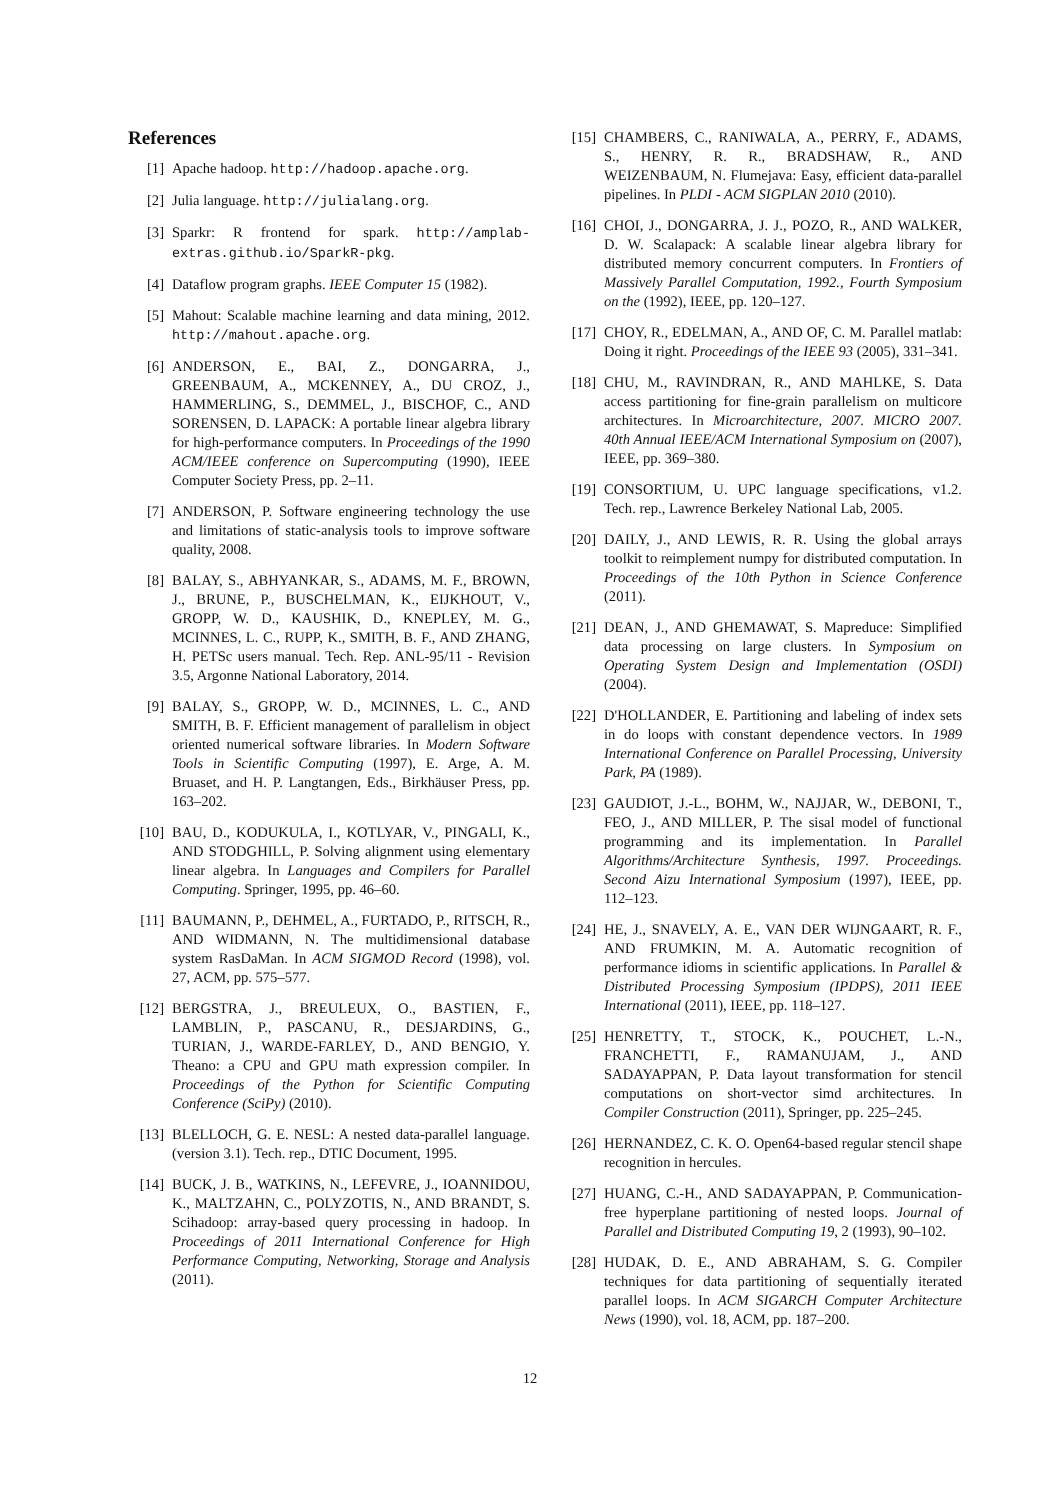References
[1] Apache hadoop. http://hadoop.apache.org.
[2] Julia language. http://julialang.org.
[3] Sparkr: R frontend for spark. http://amplab-extras.github.io/SparkR-pkg.
[4] Dataflow program graphs. IEEE Computer 15 (1982).
[5] Mahout: Scalable machine learning and data mining, 2012. http://mahout.apache.org.
[6] ANDERSON, E., BAI, Z., DONGARRA, J., GREENBAUM, A., MCKENNEY, A., DU CROZ, J., HAMMERLING, S., DEMMEL, J., BISCHOF, C., AND SORENSEN, D. LAPACK: A portable linear algebra library for high-performance computers. In Proceedings of the 1990 ACM/IEEE conference on Supercomputing (1990), IEEE Computer Society Press, pp. 2–11.
[7] ANDERSON, P. Software engineering technology the use and limitations of static-analysis tools to improve software quality, 2008.
[8] BALAY, S., ABHYANKAR, S., ADAMS, M. F., BROWN, J., BRUNE, P., BUSCHELMAN, K., EIJKHOUT, V., GROPP, W. D., KAUSHIK, D., KNEPLEY, M. G., MCINNES, L. C., RUPP, K., SMITH, B. F., AND ZHANG, H. PETSc users manual. Tech. Rep. ANL-95/11 - Revision 3.5, Argonne National Laboratory, 2014.
[9] BALAY, S., GROPP, W. D., MCINNES, L. C., AND SMITH, B. F. Efficient management of parallelism in object oriented numerical software libraries. In Modern Software Tools in Scientific Computing (1997), E. Arge, A. M. Bruaset, and H. P. Langtangen, Eds., Birkhäuser Press, pp. 163–202.
[10] BAU, D., KODUKULA, I., KOTLYAR, V., PINGALI, K., AND STODGHILL, P. Solving alignment using elementary linear algebra. In Languages and Compilers for Parallel Computing. Springer, 1995, pp. 46–60.
[11] BAUMANN, P., DEHMEL, A., FURTADO, P., RITSCH, R., AND WIDMANN, N. The multidimensional database system RasDaMan. In ACM SIGMOD Record (1998), vol. 27, ACM, pp. 575–577.
[12] BERGSTRA, J., BREULEUX, O., BASTIEN, F., LAMBLIN, P., PASCANU, R., DESJARDINS, G., TURIAN, J., WARDE-FARLEY, D., AND BENGIO, Y. Theano: a CPU and GPU math expression compiler. In Proceedings of the Python for Scientific Computing Conference (SciPy) (2010).
[13] BLELLOCH, G. E. NESL: A nested data-parallel language.(version 3.1). Tech. rep., DTIC Document, 1995.
[14] BUCK, J. B., WATKINS, N., LEFEVRE, J., IOANNIDOU, K., MALTZAHN, C., POLYZOTIS, N., AND BRANDT, S. Scihadoop: array-based query processing in hadoop. In Proceedings of 2011 International Conference for High Performance Computing, Networking, Storage and Analysis (2011).
[15] CHAMBERS, C., RANIWALA, A., PERRY, F., ADAMS, S., HENRY, R. R., BRADSHAW, R., AND WEIZENBAUM, N. Flumejava: Easy, efficient data-parallel pipelines. In PLDI - ACM SIGPLAN 2010 (2010).
[16] CHOI, J., DONGARRA, J. J., POZO, R., AND WALKER, D. W. Scalapack: A scalable linear algebra library for distributed memory concurrent computers. In Frontiers of Massively Parallel Computation, 1992., Fourth Symposium on the (1992), IEEE, pp. 120–127.
[17] CHOY, R., EDELMAN, A., AND OF, C. M. Parallel matlab: Doing it right. Proceedings of the IEEE 93 (2005), 331–341.
[18] CHU, M., RAVINDRAN, R., AND MAHLKE, S. Data access partitioning for fine-grain parallelism on multicore architectures. In Microarchitecture, 2007. MICRO 2007. 40th Annual IEEE/ACM International Symposium on (2007), IEEE, pp. 369–380.
[19] CONSORTIUM, U. UPC language specifications, v1.2. Tech. rep., Lawrence Berkeley National Lab, 2005.
[20] DAILY, J., AND LEWIS, R. R. Using the global arrays toolkit to reimplement numpy for distributed computation. In Proceedings of the 10th Python in Science Conference (2011).
[21] DEAN, J., AND GHEMAWAT, S. Mapreduce: Simplified data processing on large clusters. In Symposium on Operating System Design and Implementation (OSDI) (2004).
[22] D'HOLLANDER, E. Partitioning and labeling of index sets in do loops with constant dependence vectors. In 1989 International Conference on Parallel Processing, University Park, PA (1989).
[23] GAUDIOT, J.-L., BOHM, W., NAJJAR, W., DEBONI, T., FEO, J., AND MILLER, P. The sisal model of functional programming and its implementation. In Parallel Algorithms/Architecture Synthesis, 1997. Proceedings. Second Aizu International Symposium (1997), IEEE, pp. 112–123.
[24] HE, J., SNAVELY, A. E., VAN DER WIJNGAART, R. F., AND FRUMKIN, M. A. Automatic recognition of performance idioms in scientific applications. In Parallel & Distributed Processing Symposium (IPDPS), 2011 IEEE International (2011), IEEE, pp. 118–127.
[25] HENRETTY, T., STOCK, K., POUCHET, L.-N., FRANCHETTI, F., RAMANUJAM, J., AND SADAYAPPAN, P. Data layout transformation for stencil computations on short-vector simd architectures. In Compiler Construction (2011), Springer, pp. 225–245.
[26] HERNANDEZ, C. K. O. Open64-based regular stencil shape recognition in hercules.
[27] HUANG, C.-H., AND SADAYAPPAN, P. Communication-free hyperplane partitioning of nested loops. Journal of Parallel and Distributed Computing 19, 2 (1993), 90–102.
[28] HUDAK, D. E., AND ABRAHAM, S. G. Compiler techniques for data partitioning of sequentially iterated parallel loops. In ACM SIGARCH Computer Architecture News (1990), vol. 18, ACM, pp. 187–200.
12